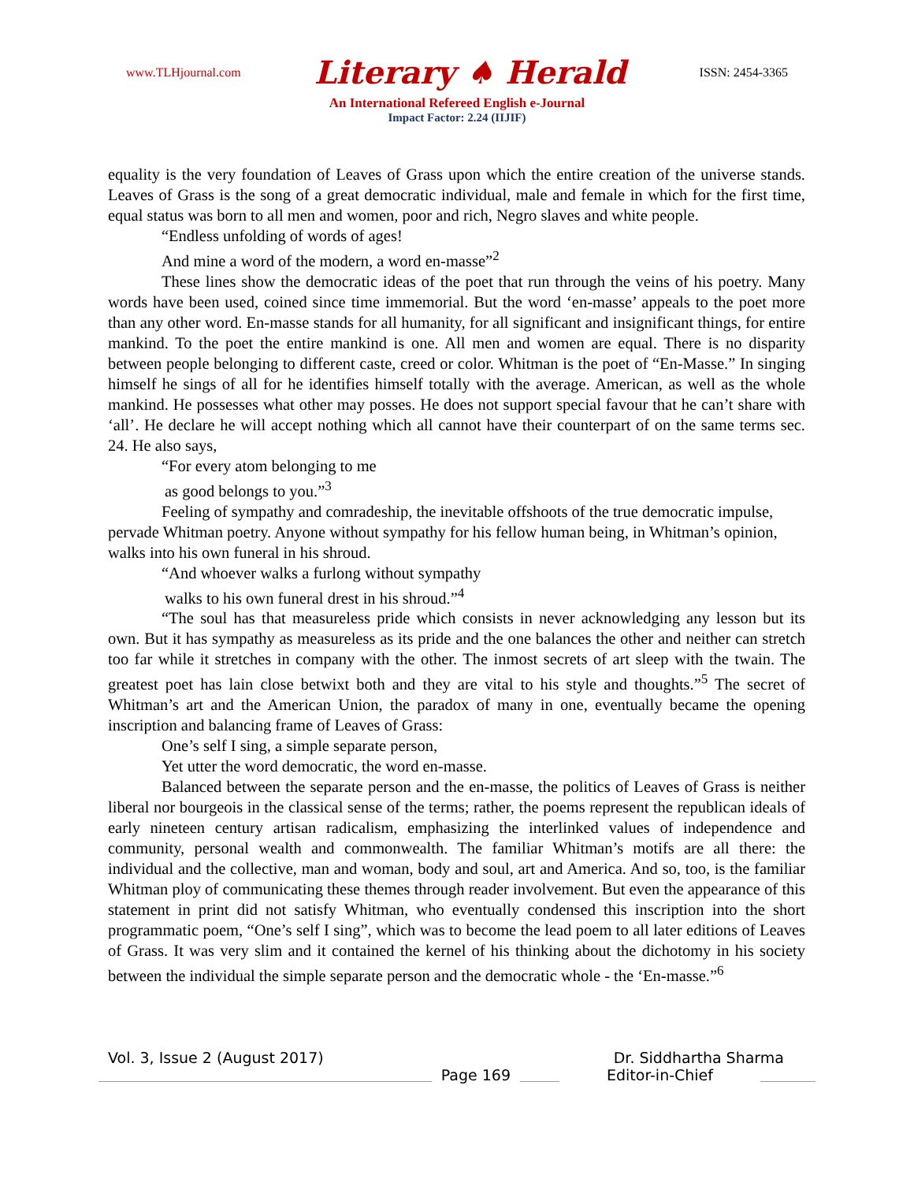www.TLHjournal.com Literary ♠ Herald ISSN: 2454-3365
An International Refereed English e-Journal
Impact Factor: 2.24 (IIJIF)
equality is the very foundation of Leaves of Grass upon which the entire creation of the universe stands. Leaves of Grass is the song of a great democratic individual, male and female in which for the first time, equal status was born to all men and women, poor and rich, Negro slaves and white people.
“Endless unfolding of words of ages!
And mine a word of the modern, a word en-masse”<sup>2</sup>
These lines show the democratic ideas of the poet that run through the veins of his poetry. Many words have been used, coined since time immemorial. But the word ‘en-masse’ appeals to the poet more than any other word. En-masse stands for all humanity, for all significant and insignificant things, for entire mankind. To the poet the entire mankind is one. All men and women are equal. There is no disparity between people belonging to different caste, creed or color. Whitman is the poet of “En-Masse.” In singing himself he sings of all for he identifies himself totally with the average. American, as well as the whole mankind. He possesses what other may posses. He does not support special favour that he can’t share with ‘all’. He declare he will accept nothing which all cannot have their counterpart of on the same terms sec. 24. He also says,
“For every atom belonging to me
as good belongs to you.”<sup>3</sup>
Feeling of sympathy and comradeship, the inevitable offshoots of the true democratic impulse, pervade Whitman poetry. Anyone without sympathy for his fellow human being, in Whitman’s opinion, walks into his own funeral in his shroud.
“And whoever walks a furlong without sympathy
walks to his own funeral drest in his shroud.”<sup>4</sup>
“The soul has that measureless pride which consists in never acknowledging any lesson but its own. But it has sympathy as measureless as its pride and the one balances the other and neither can stretch too far while it stretches in company with the other. The inmost secrets of art sleep with the twain. The greatest poet has lain close betwixt both and they are vital to his style and thoughts.”<sup>5</sup> The secret of Whitman’s art and the American Union, the paradox of many in one, eventually became the opening inscription and balancing frame of Leaves of Grass:
One’s self I sing, a simple separate person,
Yet utter the word democratic, the word en-masse.
Balanced between the separate person and the en-masse, the politics of Leaves of Grass is neither liberal nor bourgeois in the classical sense of the terms; rather, the poems represent the republican ideals of early nineteen century artisan radicalism, emphasizing the interlinked values of independence and community, personal wealth and commonwealth. The familiar Whitman’s motifs are all there: the individual and the collective, man and woman, body and soul, art and America. And so, too, is the familiar Whitman ploy of communicating these themes through reader involvement. But even the appearance of this statement in print did not satisfy Whitman, who eventually condensed this inscription into the short programmatic poem, “One’s self I sing”, which was to become the lead poem to all later editions of Leaves of Grass. It was very slim and it contained the kernel of his thinking about the dichotomy in his society between the individual the simple separate person and the democratic whole - the ‘En-masse.”<sup>6</sup>
Vol. 3, Issue 2 (August 2017) Dr. Siddhartha Sharma
Page 169 Editor-in-Chief